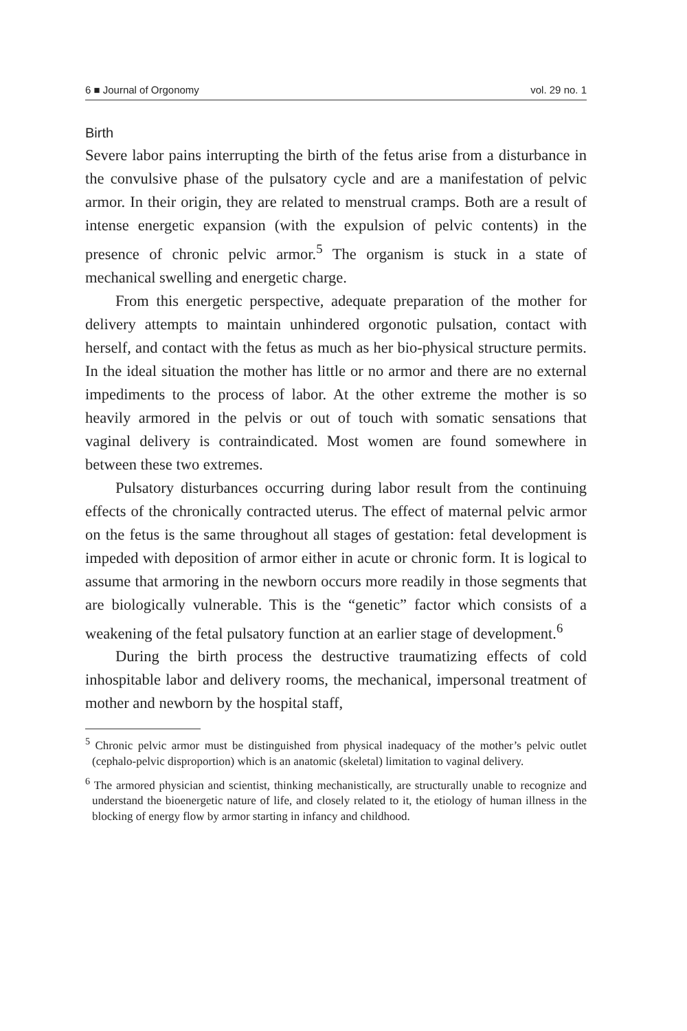6 ■ Journal of Orgonomy vol. 29 no. 1
Birth
Severe labor pains interrupting the birth of the fetus arise from a disturbance in the convulsive phase of the pulsatory cycle and are a manifestation of pelvic armor. In their origin, they are related to menstrual cramps. Both are a result of intense energetic expansion (with the expulsion of pelvic contents) in the presence of chronic pelvic armor.<sup>5</sup> The organism is stuck in a state of mechanical swelling and energetic charge.
From this energetic perspective, adequate preparation of the mother for delivery attempts to maintain unhindered orgonotic pulsation, contact with herself, and contact with the fetus as much as her bio-physical structure permits. In the ideal situation the mother has little or no armor and there are no external impediments to the process of labor. At the other extreme the mother is so heavily armored in the pelvis or out of touch with somatic sensations that vaginal delivery is contraindicated. Most women are found somewhere in between these two extremes.
Pulsatory disturbances occurring during labor result from the continuing effects of the chronically contracted uterus. The effect of maternal pelvic armor on the fetus is the same throughout all stages of gestation: fetal development is impeded with deposition of armor either in acute or chronic form. It is logical to assume that armoring in the newborn occurs more readily in those segments that are biologically vulnerable. This is the “genetic” factor which consists of a weakening of the fetal pulsatory function at an earlier stage of development.<sup>6</sup>
During the birth process the destructive traumatizing effects of cold inhospitable labor and delivery rooms, the mechanical, impersonal treatment of mother and newborn by the hospital staff,
<sup>5</sup> Chronic pelvic armor must be distinguished from physical inadequacy of the mother’s pelvic outlet (cephalo-pelvic disproportion) which is an anatomic (skeletal) limitation to vaginal delivery.
<sup>6</sup> The armored physician and scientist, thinking mechanistically, are structurally unable to recognize and understand the bioenergetic nature of life, and closely related to it, the etiology of human illness in the blocking of energy flow by armor starting in infancy and childhood.